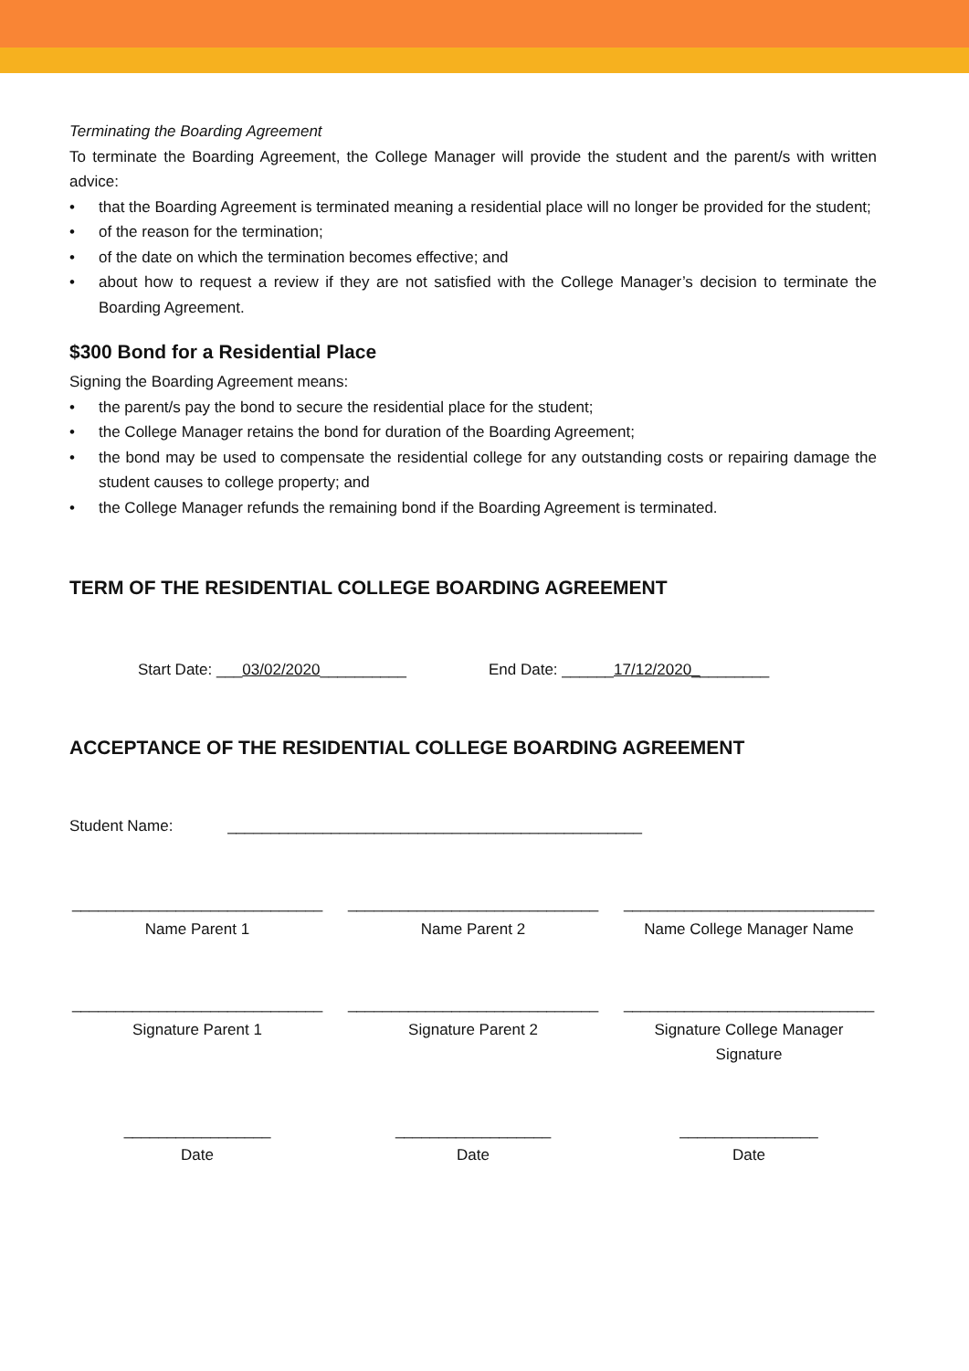Terminating the Boarding Agreement
To terminate the Boarding Agreement, the College Manager will provide the student and the parent/s with written advice:
• that the Boarding Agreement is terminated meaning a residential place will no longer be provided for the student;
• of the reason for the termination;
• of the date on which the termination becomes effective; and
• about how to request a review if they are not satisfied with the College Manager’s decision to terminate the Boarding Agreement.
$300 Bond for a Residential Place
Signing the Boarding Agreement means:
• the parent/s pay the bond to secure the residential place for the student;
• the College Manager retains the bond for duration of the Boarding Agreement;
• the bond may be used to compensate the residential college for any outstanding costs or repairing damage the student causes to college property; and
• the College Manager refunds the remaining bond if the Boarding Agreement is terminated.
TERM OF THE RESIDENTIAL COLLEGE BOARDING AGREEMENT
Start Date: ___03/02/2020__________
End Date: ______17/12/2020_________
ACCEPTANCE OF THE RESIDENTIAL COLLEGE BOARDING AGREEMENT
Student Name: ________________________________________________
_____________________________
Name Parent 1
_____________________________
Name Parent 2
_____________________________
Name College Manager Name
_____________________________
Signature Parent 1
_____________________________
Signature Parent 2
_____________________________
Signature College Manager Signature
_________________
Date
__________________
Date
________________
Date